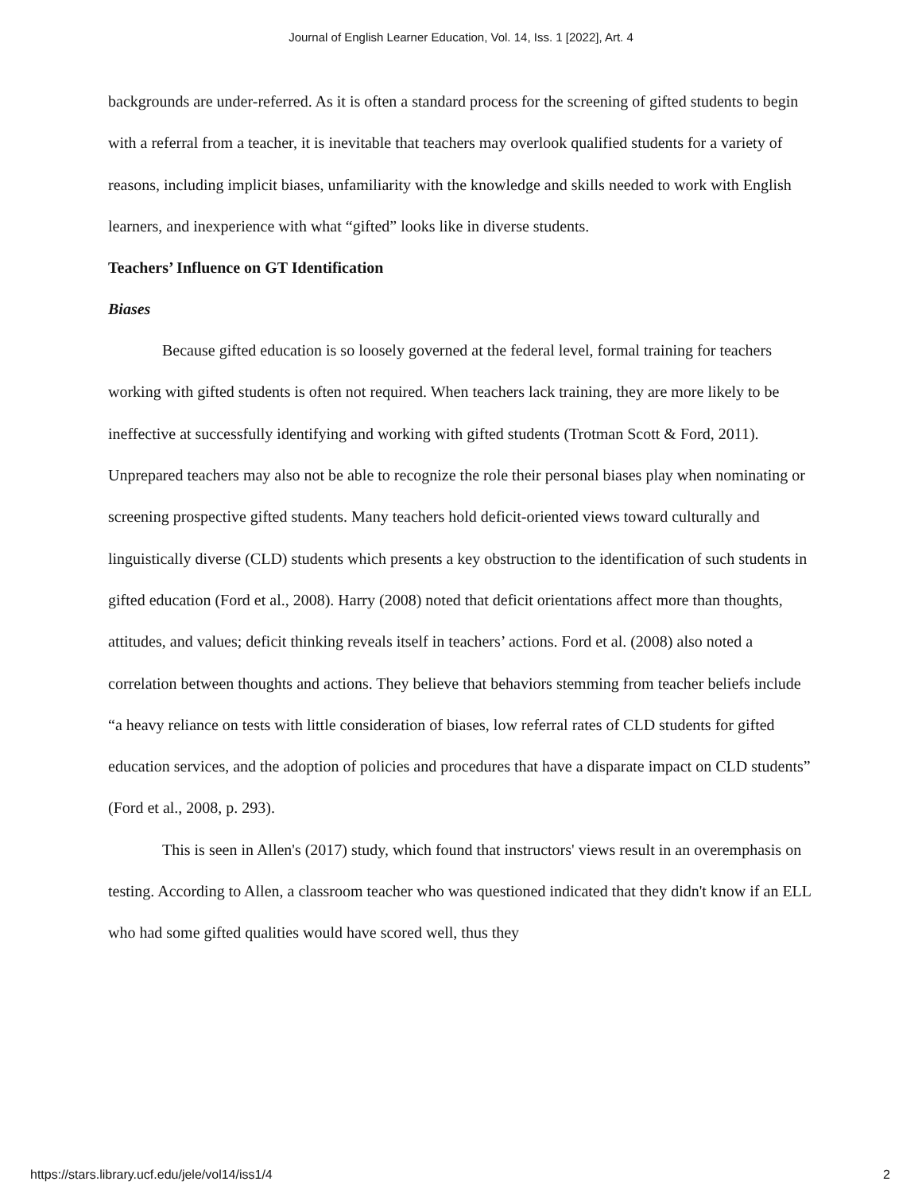Journal of English Learner Education, Vol. 14, Iss. 1 [2022], Art. 4
backgrounds are under-referred. As it is often a standard process for the screening of gifted students to begin with a referral from a teacher, it is inevitable that teachers may overlook qualified students for a variety of reasons, including implicit biases, unfamiliarity with the knowledge and skills needed to work with English learners, and inexperience with what “gifted” looks like in diverse students.
Teachers’ Influence on GT Identification
Biases
Because gifted education is so loosely governed at the federal level, formal training for teachers working with gifted students is often not required. When teachers lack training, they are more likely to be ineffective at successfully identifying and working with gifted students (Trotman Scott & Ford, 2011). Unprepared teachers may also not be able to recognize the role their personal biases play when nominating or screening prospective gifted students. Many teachers hold deficit-oriented views toward culturally and linguistically diverse (CLD) students which presents a key obstruction to the identification of such students in gifted education (Ford et al., 2008). Harry (2008) noted that deficit orientations affect more than thoughts, attitudes, and values; deficit thinking reveals itself in teachers’ actions. Ford et al. (2008) also noted a correlation between thoughts and actions. They believe that behaviors stemming from teacher beliefs include “a heavy reliance on tests with little consideration of biases, low referral rates of CLD students for gifted education services, and the adoption of policies and procedures that have a disparate impact on CLD students” (Ford et al., 2008, p. 293).
This is seen in Allen's (2017) study, which found that instructors' views result in an overemphasis on testing. According to Allen, a classroom teacher who was questioned indicated that they didn't know if an ELL who had some gifted qualities would have scored well, thus they
https://stars.library.ucf.edu/jele/vol14/iss1/4 2